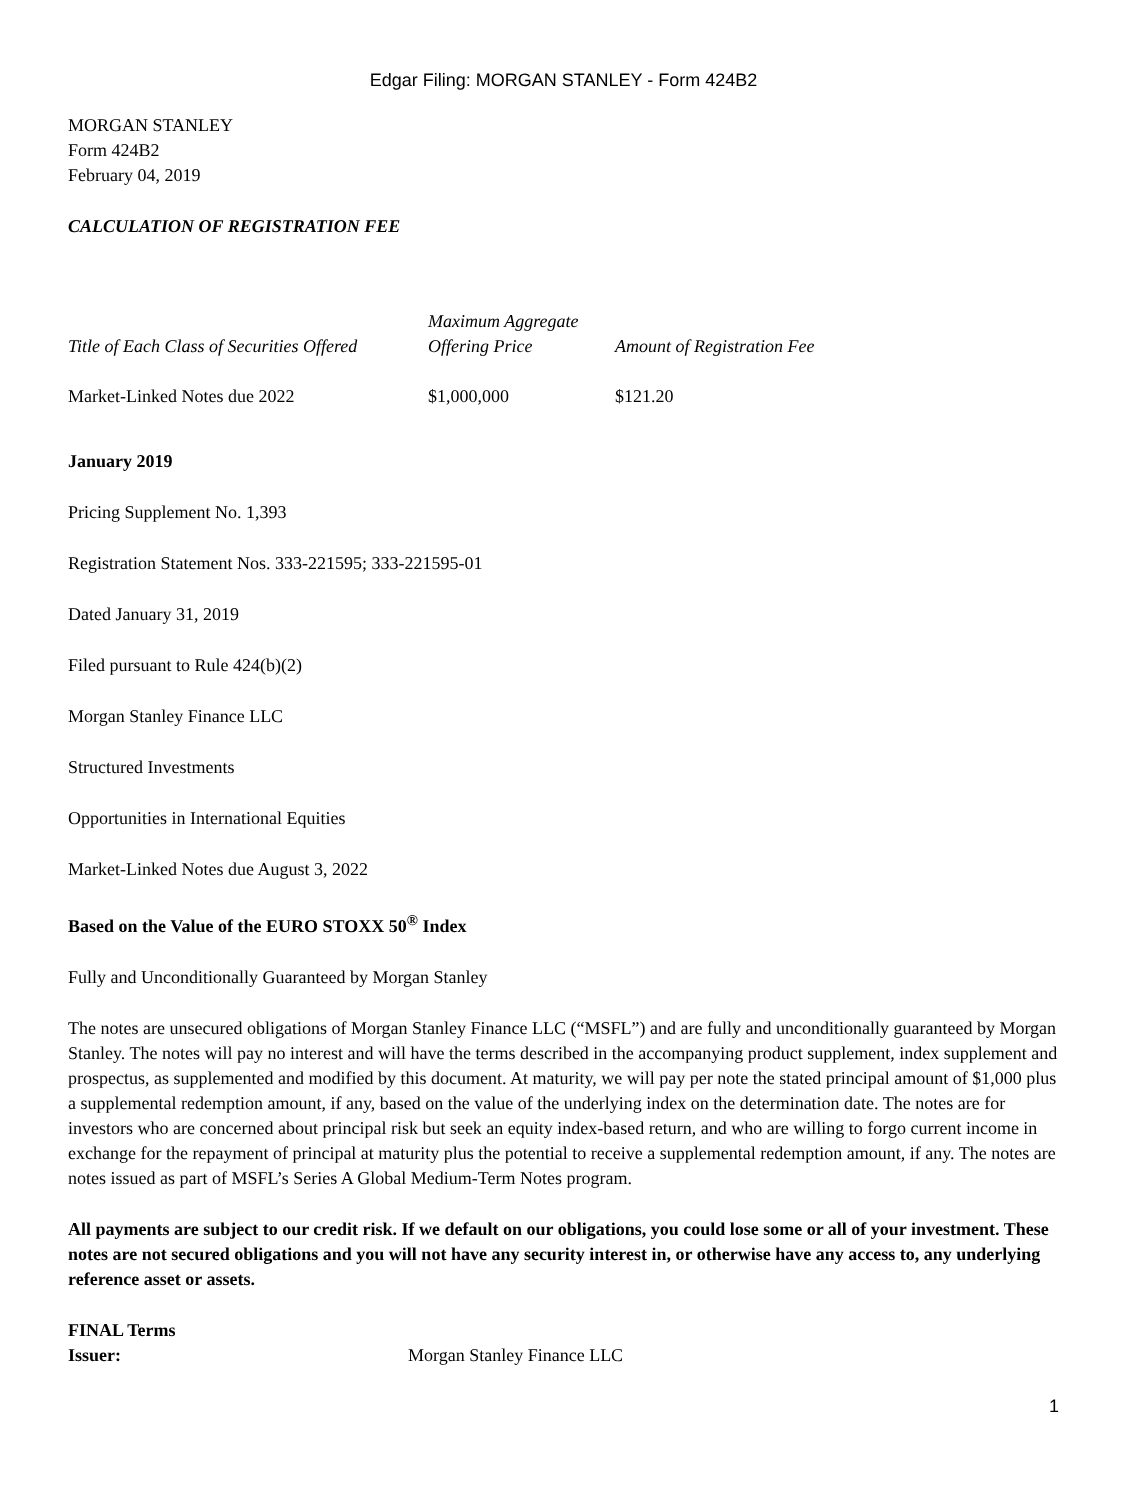Edgar Filing: MORGAN STANLEY - Form 424B2
MORGAN STANLEY
Form 424B2
February 04, 2019
CALCULATION OF REGISTRATION FEE
| Title of Each Class of Securities Offered | Maximum Aggregate Offering Price | Amount of Registration Fee |
| --- | --- | --- |
| Market-Linked Notes due 2022 | $1,000,000 | $121.20 |
January 2019
Pricing Supplement No. 1,393
Registration Statement Nos. 333-221595; 333-221595-01
Dated January 31, 2019
Filed pursuant to Rule 424(b)(2)
Morgan Stanley Finance LLC
Structured Investments
Opportunities in International Equities
Market-Linked Notes due August 3, 2022
Based on the Value of the EURO STOXX 50<sup>®</sup> Index
Fully and Unconditionally Guaranteed by Morgan Stanley
The notes are unsecured obligations of Morgan Stanley Finance LLC (“MSFL”) and are fully and unconditionally guaranteed by Morgan Stanley. The notes will pay no interest and will have the terms described in the accompanying product supplement, index supplement and prospectus, as supplemented and modified by this document. At maturity, we will pay per note the stated principal amount of $1,000 plus a supplemental redemption amount, if any, based on the value of the underlying index on the determination date. The notes are for investors who are concerned about principal risk but seek an equity index-based return, and who are willing to forgo current income in exchange for the repayment of principal at maturity plus the potential to receive a supplemental redemption amount, if any. The notes are notes issued as part of MSFL’s Series A Global Medium-Term Notes program.
All payments are subject to our credit risk. If we default on our obligations, you could lose some or all of your investment. These notes are not secured obligations and you will not have any security interest in, or otherwise have any access to, any underlying reference asset or assets.
| FINAL Terms | |
| Issuer: | Morgan Stanley Finance LLC |
1